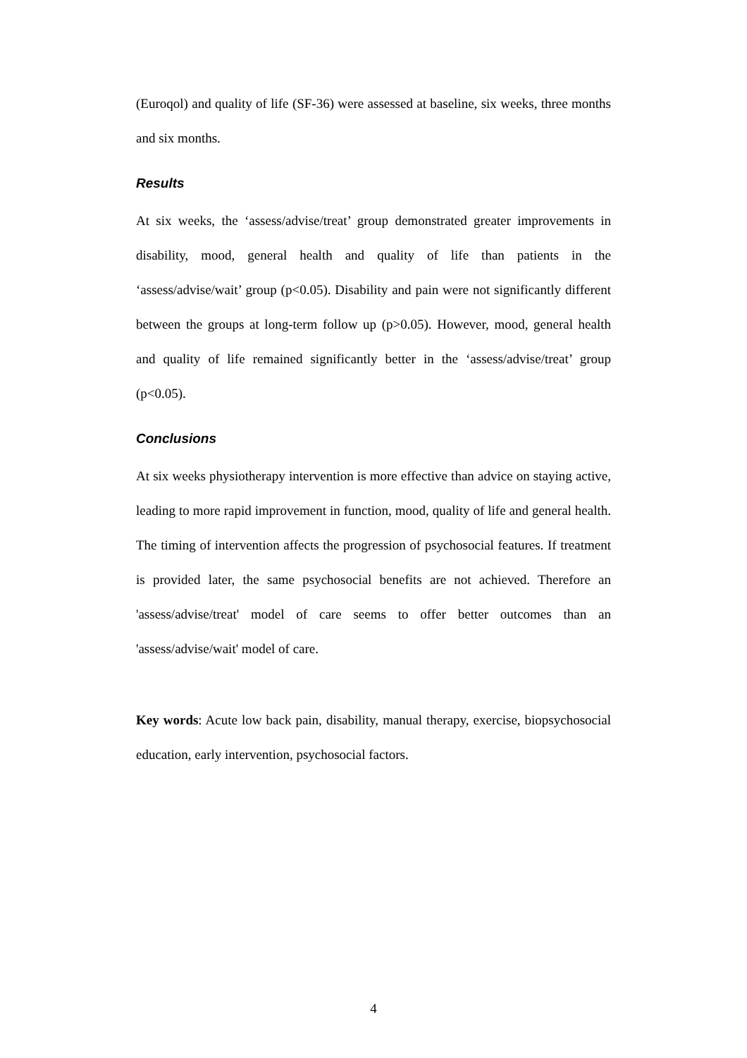(Euroqol) and quality of life (SF-36) were assessed at baseline, six weeks, three months and six months.
Results
At six weeks, the ‘assess/advise/treat’ group demonstrated greater improvements in disability, mood, general health and quality of life than patients in the ‘assess/advise/wait’ group (p<0.05). Disability and pain were not significantly different between the groups at long-term follow up (p>0.05). However, mood, general health and quality of life remained significantly better in the ‘assess/advise/treat’ group (p<0.05).
Conclusions
At six weeks physiotherapy intervention is more effective than advice on staying active, leading to more rapid improvement in function, mood, quality of life and general health. The timing of intervention affects the progression of psychosocial features. If treatment is provided later, the same psychosocial benefits are not achieved. Therefore an 'assess/advise/treat' model of care seems to offer better outcomes than an 'assess/advise/wait' model of care.
Key words: Acute low back pain, disability, manual therapy, exercise, biopsychosocial education, early intervention, psychosocial factors.
4